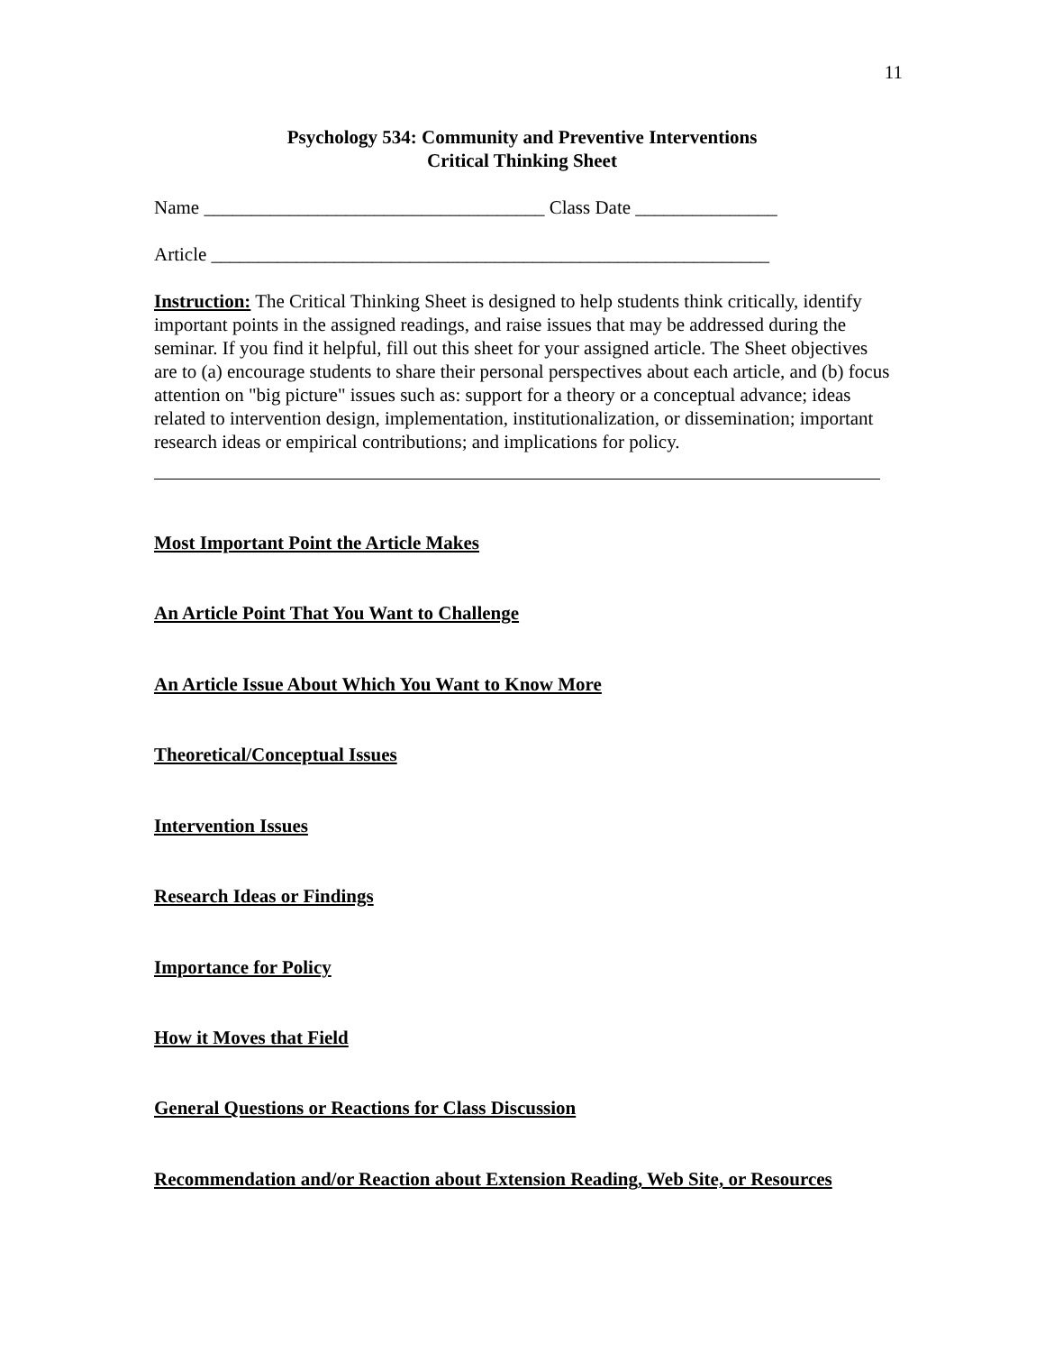11
Psychology 534: Community and Preventive Interventions
Critical Thinking Sheet
Name ____________________________________ Class Date _______________
Article ___________________________________________________________
Instruction: The Critical Thinking Sheet is designed to help students think critically, identify important points in the assigned readings, and raise issues that may be addressed during the seminar. If you find it helpful, fill out this sheet for your assigned article. The Sheet objectives are to (a) encourage students to share their personal perspectives about each article, and (b) focus attention on "big picture" issues such as: support for a theory or a conceptual advance; ideas related to intervention design, implementation, institutionalization, or dissemination; important research ideas or empirical contributions; and implications for policy.
Most Important Point the Article Makes
An Article Point That You Want to Challenge
An Article Issue About Which You Want to Know More
Theoretical/Conceptual Issues
Intervention Issues
Research Ideas or Findings
Importance for Policy
How it Moves that Field
General Questions or Reactions for Class Discussion
Recommendation and/or Reaction about Extension Reading, Web Site, or Resources